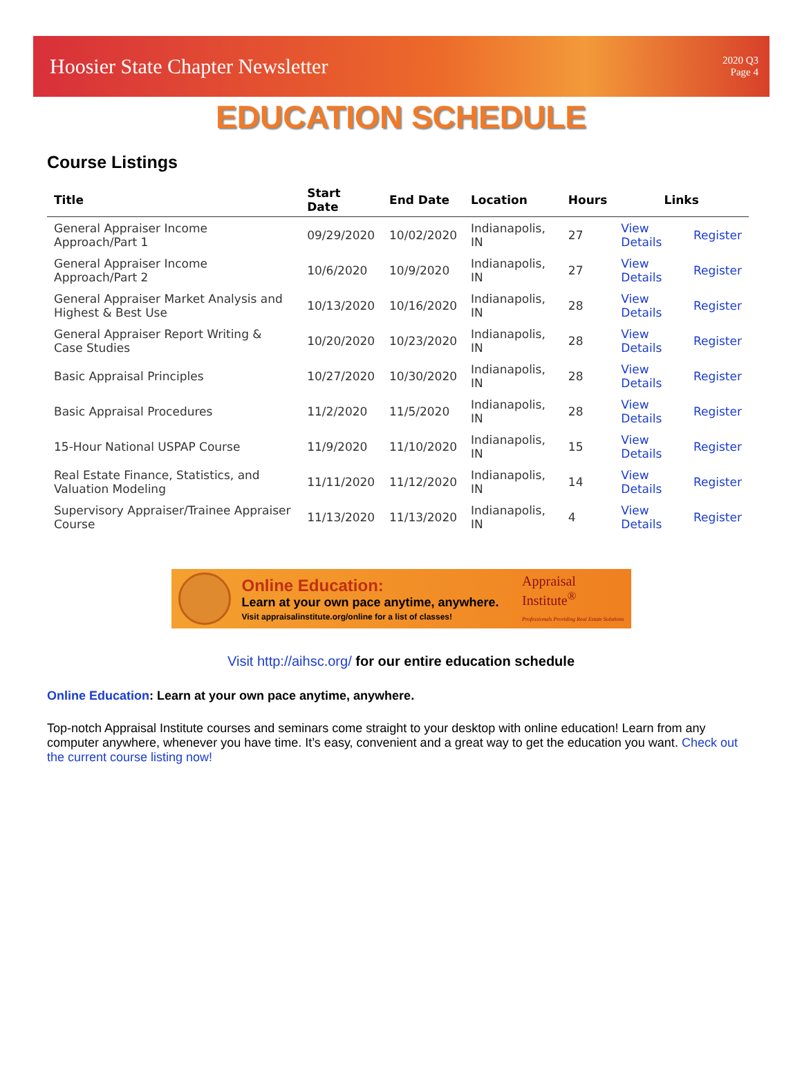Hoosier State Chapter Newsletter
2020 Q3
Page 4
EDUCATION SCHEDULE
Course Listings
| Title | Start Date | End Date | Location | Hours | Links | |
| --- | --- | --- | --- | --- | --- | --- |
| General Appraiser Income Approach/Part 1 | 09/29/2020 | 10/02/2020 | Indianapolis, IN | 27 | View Details | Register |
| General Appraiser Income Approach/Part 2 | 10/6/2020 | 10/9/2020 | Indianapolis, IN | 27 | View Details | Register |
| General Appraiser Market Analysis and Highest & Best Use | 10/13/2020 | 10/16/2020 | Indianapolis, IN | 28 | View Details | Register |
| General Appraiser Report Writing & Case Studies | 10/20/2020 | 10/23/2020 | Indianapolis, IN | 28 | View Details | Register |
| Basic Appraisal Principles | 10/27/2020 | 10/30/2020 | Indianapolis, IN | 28 | View Details | Register |
| Basic Appraisal Procedures | 11/2/2020 | 11/5/2020 | Indianapolis, IN | 28 | View Details | Register |
| 15-Hour National USPAP Course | 11/9/2020 | 11/10/2020 | Indianapolis, IN | 15 | View Details | Register |
| Real Estate Finance, Statistics, and Valuation Modeling | 11/11/2020 | 11/12/2020 | Indianapolis, IN | 14 | View Details | Register |
| Supervisory Appraiser/Trainee Appraiser Course | 11/13/2020 | 11/13/2020 | Indianapolis, IN | 4 | View Details | Register |
Online Education:
Learn at your own pace anytime, anywhere.
Visit appraisalinstitute.org/online for a list of classes!
Appraisal
Institute<sup>®</sup>
Professionals Providing Real Estate Solutions
Visit http://aihsc.org/ for our entire education schedule
Online Education: Learn at your own pace anytime, anywhere.
Top-notch Appraisal Institute courses and seminars come straight to your desktop with online education! Learn from any computer anywhere, whenever you have time. It’s easy, convenient and a great way to get the education you want. Check out the current course listing now!